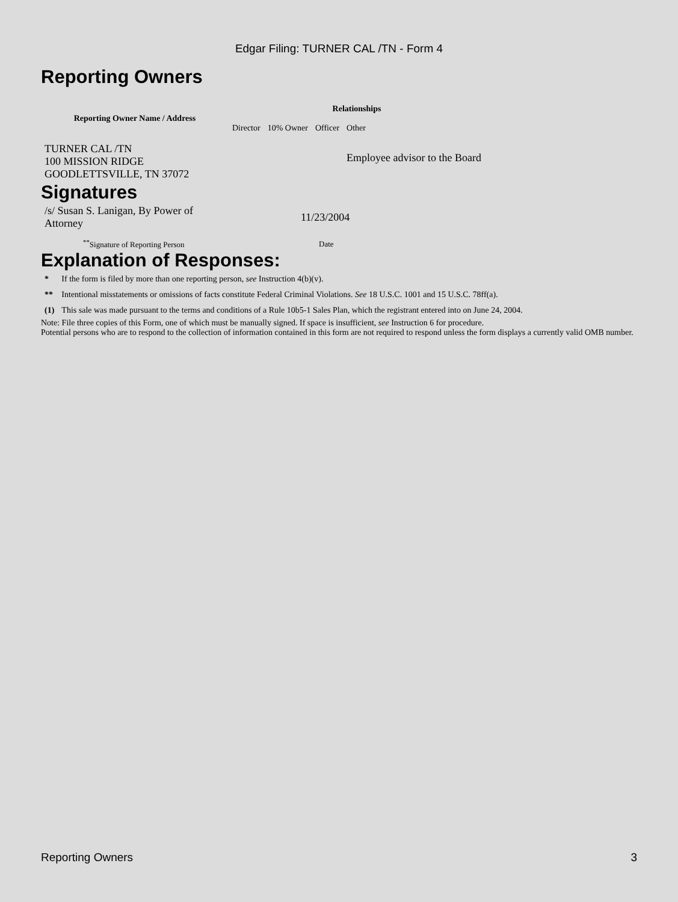Edgar Filing: TURNER CAL /TN - Form 4
Reporting Owners
| Reporting Owner Name / Address | Relationships | | | |
| --- | --- | --- | --- | --- |
| | Director | 10% Owner | Officer | Other |
| TURNER CAL /TN 100 MISSION RIDGE GOODLETTSVILLE, TN 37072 | | | | Employee advisor to the Board |
Signatures
| /s/ Susan S. Lanigan, By Power of Attorney | 11/23/2004 |
| <sup>**</sup> Signature of Reporting Person | Date |
Explanation of Responses:
| * | If the form is filed by more than one reporting person, see Instruction 4(b)(v). |
| ** | Intentional misstatements or omissions of facts constitute Federal Criminal Violations. See 18 U.S.C. 1001 and 15 U.S.C. 78ff(a). |
| (1) | This sale was made pursuant to the terms and conditions of a Rule 10b5-1 Sales Plan, which the registrant entered into on June 24, 2004. |
Note: File three copies of this Form, one of which must be manually signed. If space is insufficient, see Instruction 6 for procedure.
Potential persons who are to respond to the collection of information contained in this form are not required to respond unless the form displays a currently valid OMB number.
Reporting Owners 3